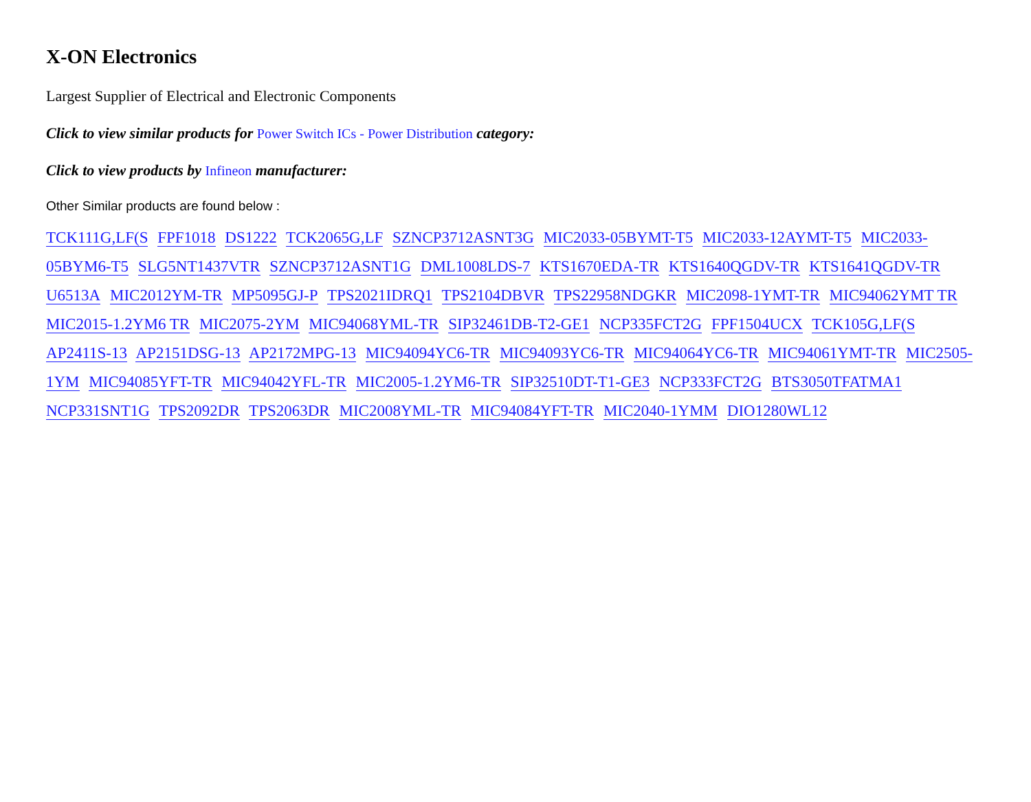X-ON Electronics
Largest Supplier of Electrical and Electronic Components
Click to view similar products for Power Switch ICs - Power Distribution category:
Click to view products by Infineon manufacturer:
Other Similar products are found below :
TCK111G,LF(S FPF1018 DS1222 TCK2065G,LF SZNCP3712ASNT3G MIC2033-05BYMT-T5 MIC2033-12AYMT-T5 MIC2033-05BYM6-T5 SLG5NT1437VTR SZNCP3712ASNT1G DML1008LDS-7 KTS1670EDA-TR KTS1640QGDV-TR KTS1641QGDV-TR U6513A MIC2012YM-TR MP5095GJ-P TPS2021IDRQ1 TPS2104DBVR TPS22958NDGKR MIC2098-1YMT-TR MIC94062YMT TR MIC2015-1.2YM6 TR MIC2075-2YM MIC94068YML-TR SIP32461DB-T2-GE1 NCP335FCT2G FPF1504UCX TCK105G,LF(S AP2411S-13 AP2151DSG-13 AP2172MPG-13 MIC94094YC6-TR MIC94093YC6-TR MIC94064YC6-TR MIC94061YMT-TR MIC2505-1YM MIC94085YFT-TR MIC94042YFL-TR MIC2005-1.2YM6-TR SIP32510DT-T1-GE3 NCP333FCT2G BTS3050TFATMA1 NCP331SNT1G TPS2092DR TPS2063DR MIC2008YML-TR MIC94084YFT-TR MIC2040-1YMM DIO1280WL12